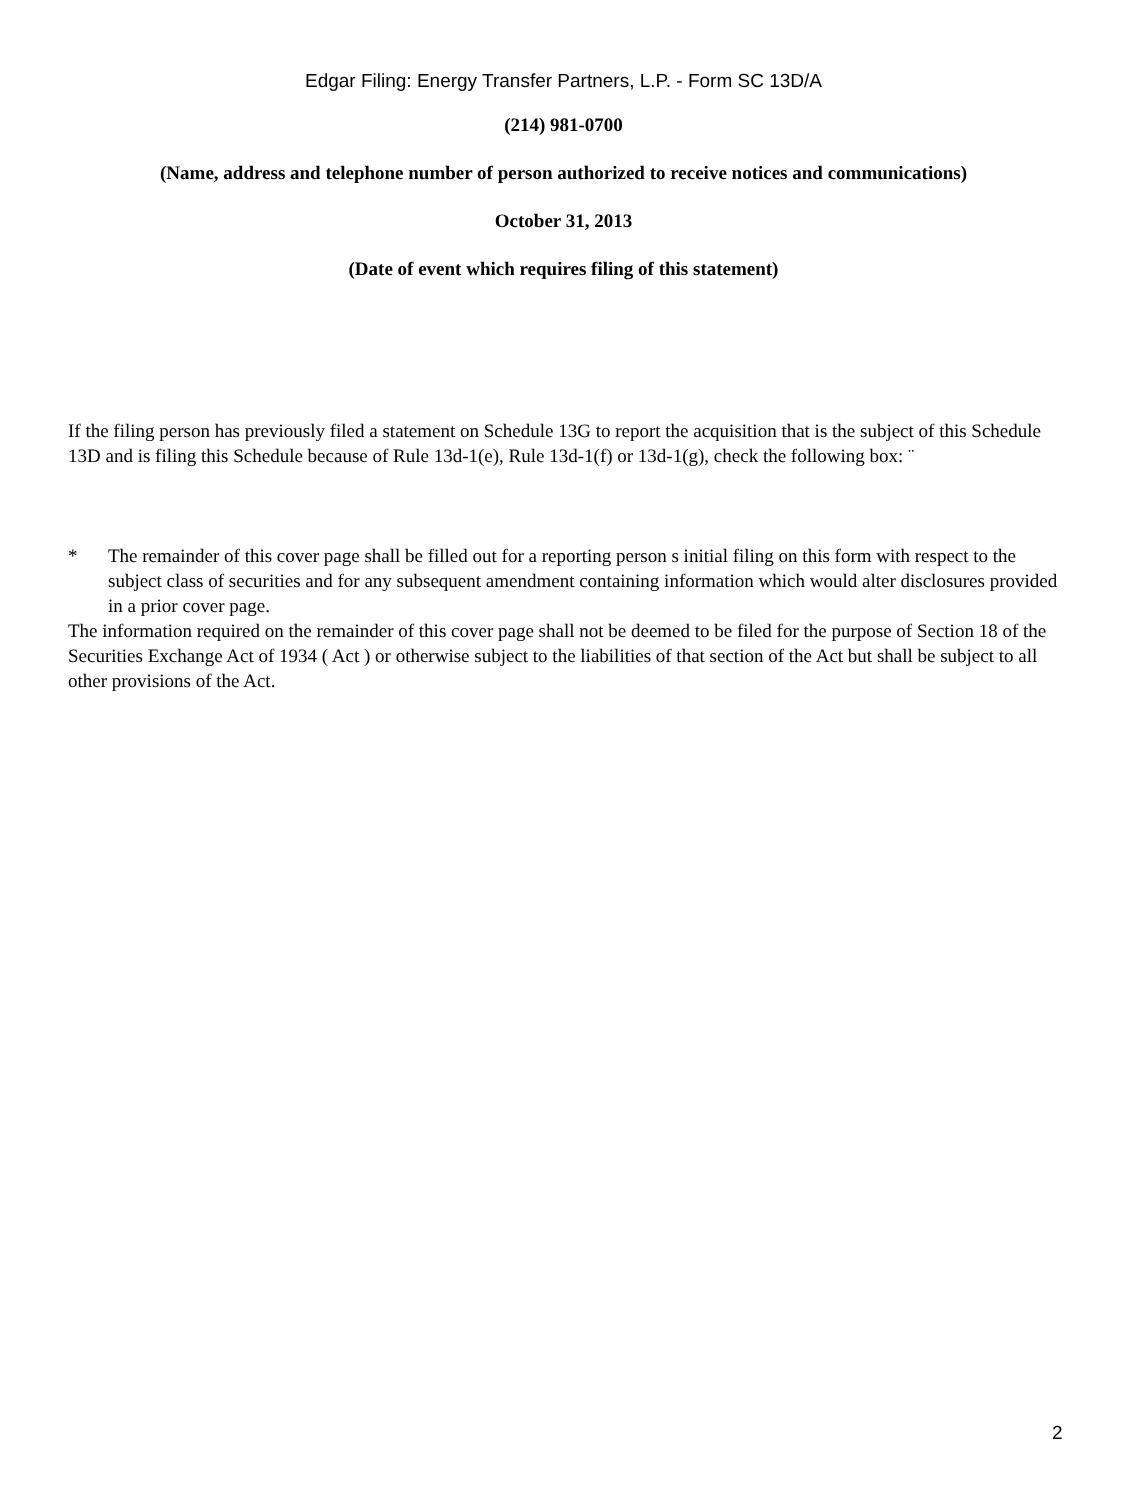Edgar Filing: Energy Transfer Partners, L.P. - Form SC 13D/A
(214) 981-0700
(Name, address and telephone number of person authorized to receive notices and communications)
October 31, 2013
(Date of event which requires filing of this statement)
If the filing person has previously filed a statement on Schedule 13G to report the acquisition that is the subject of this Schedule 13D and is filing this Schedule because of Rule 13d-1(e), Rule 13d-1(f) or 13d-1(g), check the following box: ¨
* The remainder of this cover page shall be filled out for a reporting person s initial filing on this form with respect to the subject class of securities and for any subsequent amendment containing information which would alter disclosures provided in a prior cover page.
The information required on the remainder of this cover page shall not be deemed to be filed for the purpose of Section 18 of the Securities Exchange Act of 1934 ( Act ) or otherwise subject to the liabilities of that section of the Act but shall be subject to all other provisions of the Act.
2